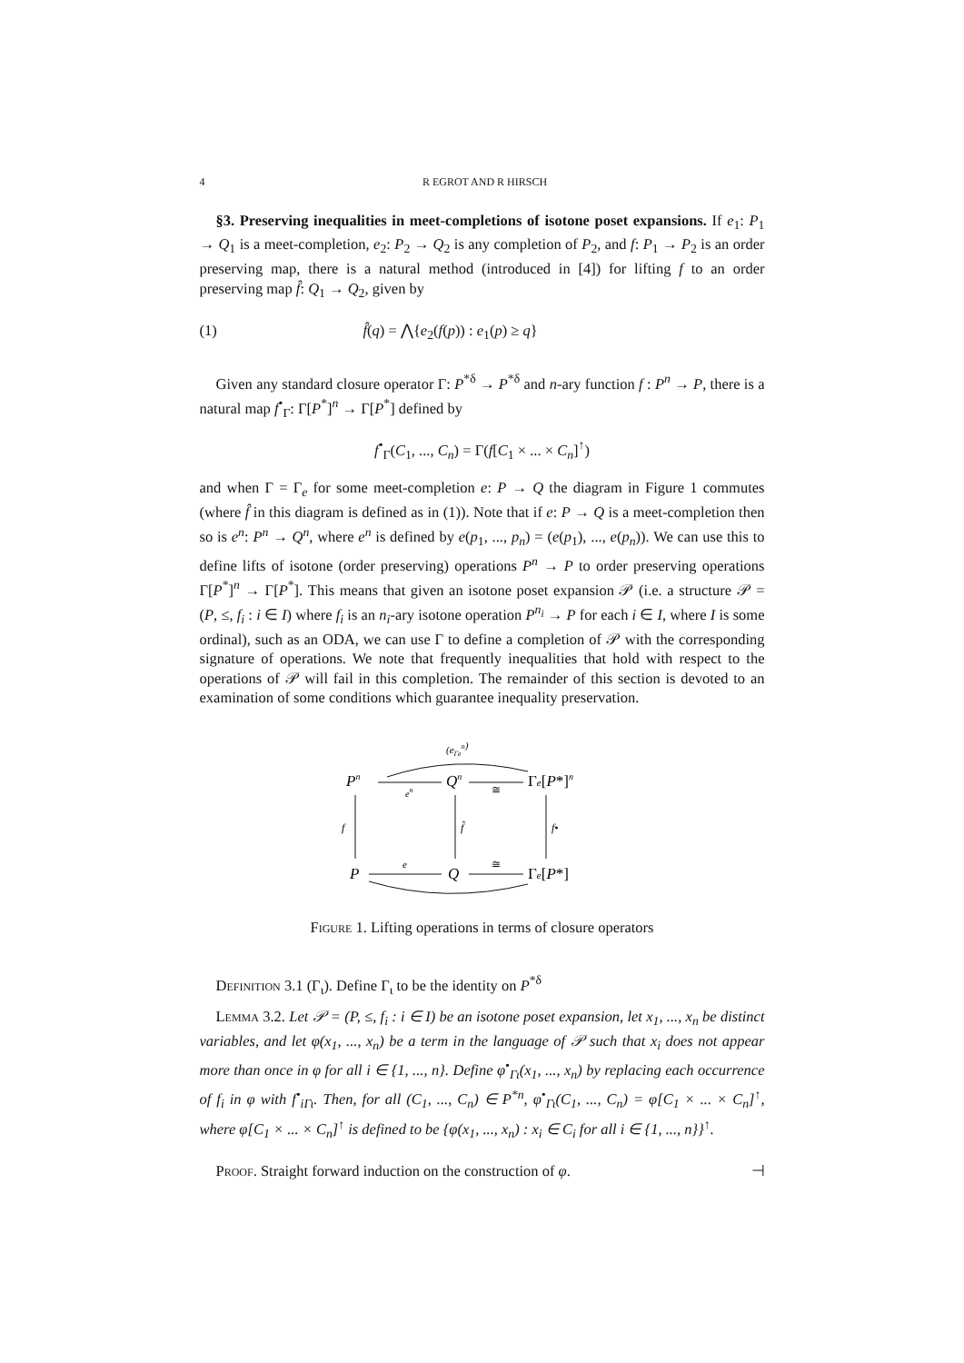4 R EGROT AND R HIRSCH
§3. Preserving inequalities in meet-completions of isotone poset expansions. If e<sub>1</sub>: P<sub>1</sub> → Q<sub>1</sub> is a meet-completion, e<sub>2</sub>: P<sub>2</sub> → Q<sub>2</sub> is any completion of P<sub>2</sub>, and f: P<sub>1</sub> → P<sub>2</sub> is an order preserving map, there is a natural method (introduced in [4]) for lifting f to an order preserving map f̂: Q<sub>1</sub> → Q<sub>2</sub>, given by
(1) f̂(q) = ⋀{e<sub>2</sub>(f(p)) : e<sub>1</sub>(p) ≥ q}
Given any standard closure operator Γ: P<sup>*δ</sup> → P<sup>*δ</sup> and n-ary function f : P<sup>n</sup> → P, there is a natural map f<sup>•</sup><sub>Γ</sub>: Γ[P<sup>*</sup>]<sup>n</sup> → Γ[P<sup>*</sup>] defined by
f<sup>•</sup><sub>Γ</sub>(C<sub>1</sub>, ..., C<sub>n</sub>) = Γ(f[C<sub>1</sub> × ... × C<sub>n</sub>]<sup>↑</sup>)
and when Γ = Γ<sub>e</sub> for some meet-completion e: P → Q the diagram in Figure 1 commutes (where f̂ in this diagram is defined as in (1)). Note that if e: P → Q is a meet-completion then so is e<sup>n</sup>: P<sup>n</sup> → Q<sup>n</sup>, where e<sup>n</sup> is defined by e(p<sub>1</sub>, ..., p<sub>n</sub>) = (e(p<sub>1</sub>), ..., e(p<sub>n</sub>)). We can use this to define lifts of isotone (order preserving) operations P<sup>n</sup> → P to order preserving operations Γ[P<sup>*</sup>]<sup>n</sup> → Γ[P<sup>*</sup>]. This means that given an isotone poset expansion 𝒫 (i.e. a structure 𝒫 = (P, ≤, f<sub>i</sub> : i ∈ I) where f<sub>i</sub> is an n<sub>i</sub>-ary isotone operation P<sup>n<sub>i</sub></sup> → P for each i ∈ I, where I is some ordinal), such as an ODA, we can use Γ to define a completion of 𝒫 with the corresponding signature of operations. We note that frequently inequalities that hold with respect to the operations of 𝒫 will fail in this completion. The remainder of this section is devoted to an examination of some conditions which guarantee inequality preservation.
(eΓen)
Pn
en
Qn
≅
Γe[P*]n
f
f̂
f•
P
e
Q
≅
Γe[P*]
Figure 1. Lifting operations in terms of closure operators
Definition 3.1 (Γ<sub>ι</sub>). Define Γ<sub>ι</sub> to be the identity on P<sup>*δ</sup>
Lemma 3.2. Let 𝒫 = (P, ≤, f<sub>i</sub> : i ∈ I) be an isotone poset expansion, let x<sub>1</sub>, ..., x<sub>n</sub> be distinct variables, and let φ(x<sub>1</sub>, ..., x<sub>n</sub>) be a term in the language of 𝒫 such that x<sub>i</sub> does not appear more than once in φ for all i ∈ {1, ..., n}. Define φ<sup>•</sup><sub>Γι</sub>(x<sub>1</sub>, ..., x<sub>n</sub>) by replacing each occurrence of f<sub>i</sub> in φ with f<sup>•</sup><sub>iΓι</sub>. Then, for all (C<sub>1</sub>, ..., C<sub>n</sub>) ∈ P<sup>*n</sup>, φ<sup>•</sup><sub>Γι</sub>(C<sub>1</sub>, ..., C<sub>n</sub>) = φ[C<sub>1</sub> × ... × C<sub>n</sub>]<sup>↑</sup>, where φ[C<sub>1</sub> × ... × C<sub>n</sub>]<sup>↑</sup> is defined to be {φ(x<sub>1</sub>, ..., x<sub>n</sub>) : x<sub>i</sub> ∈ C<sub>i</sub> for all i ∈ {1, ..., n}}<sup>↑</sup>.
Proof. Straight forward induction on the construction of φ. ⊣